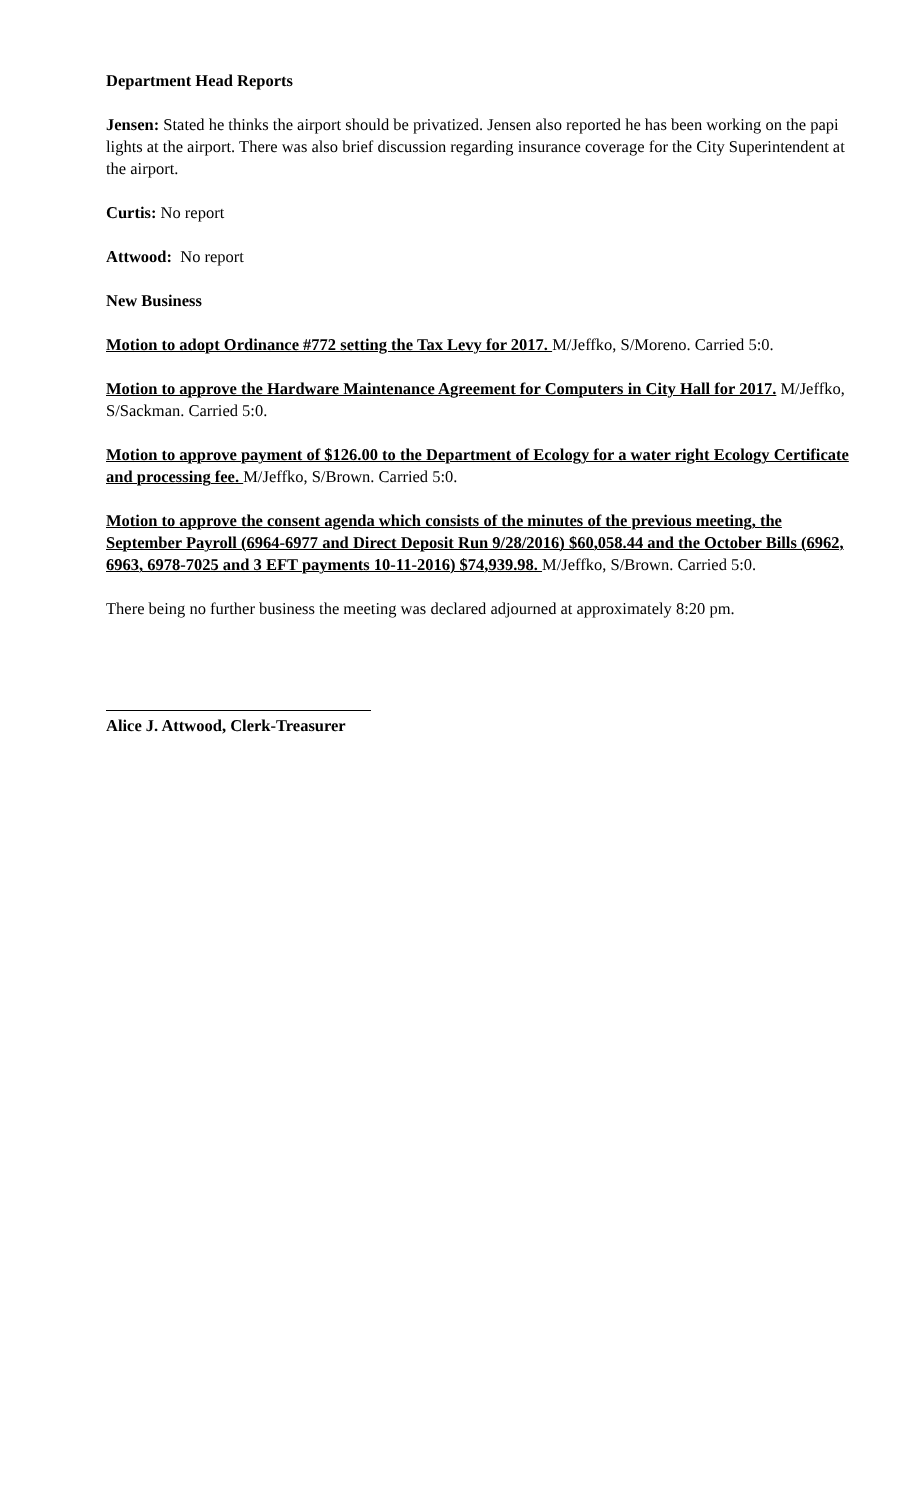Department Head Reports
Jensen: Stated he thinks the airport should be privatized. Jensen also reported he has been working on the papi lights at the airport. There was also brief discussion regarding insurance coverage for the City Superintendent at the airport.
Curtis: No report
Attwood: No report
New Business
Motion to adopt Ordinance #772 setting the Tax Levy for 2017. M/Jeffko, S/Moreno. Carried 5:0.
Motion to approve the Hardware Maintenance Agreement for Computers in City Hall for 2017. M/Jeffko, S/Sackman. Carried 5:0.
Motion to approve payment of $126.00 to the Department of Ecology for a water right Ecology Certificate and processing fee. M/Jeffko, S/Brown. Carried 5:0.
Motion to approve the consent agenda which consists of the minutes of the previous meeting, the September Payroll (6964-6977 and Direct Deposit Run 9/28/2016) $60,058.44 and the October Bills (6962, 6963, 6978-7025 and 3 EFT payments 10-11-2016) $74,939.98. M/Jeffko, S/Brown. Carried 5:0.
There being no further business the meeting was declared adjourned at approximately 8:20 pm.
Alice J. Attwood, Clerk-Treasurer